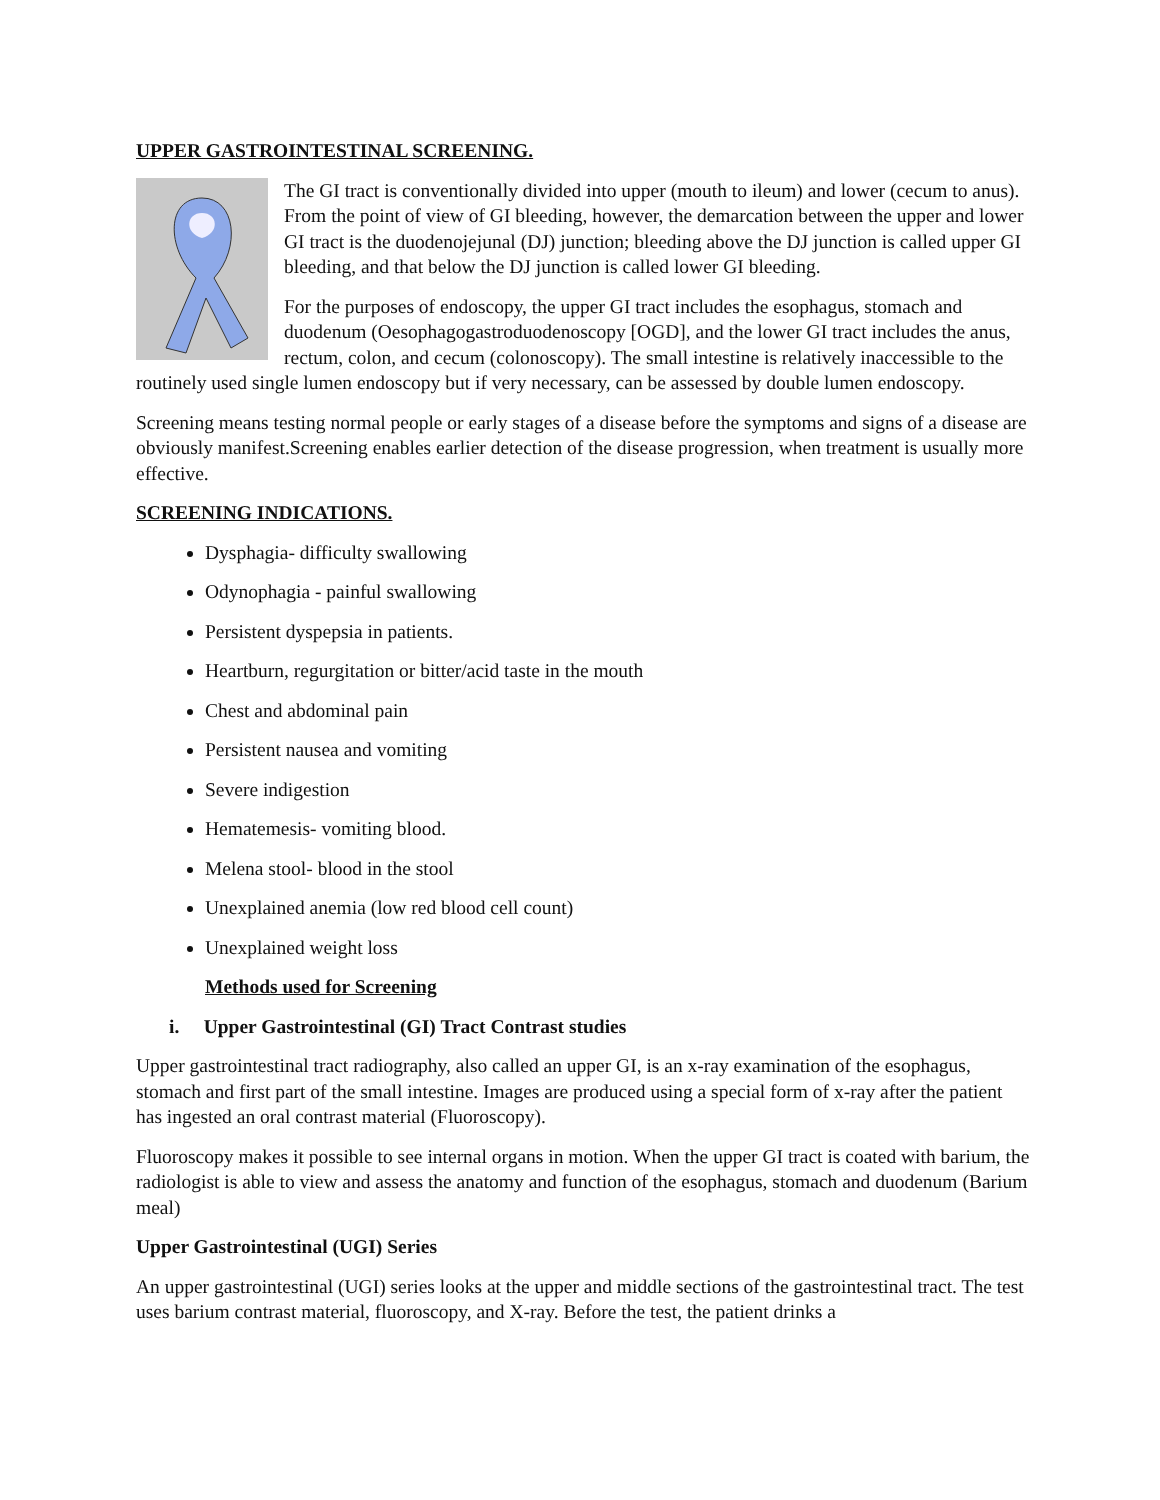UPPER GASTROINTESTINAL SCREENING.
The GI tract is conventionally divided into upper (mouth to ileum) and lower (cecum to anus). From the point of view of GI bleeding, however, the demarcation between the upper and lower GI tract is the duodenojejunal (DJ) junction; bleeding above the DJ junction is called upper GI bleeding, and that below the DJ junction is called lower GI bleeding.
For the purposes of endoscopy, the upper GI tract includes the esophagus, stomach and duodenum (Oesophagogastroduodenoscopy [OGD], and the lower GI tract includes the anus, rectum, colon, and cecum (colonoscopy). The small intestine is relatively inaccessible to the routinely used single lumen endoscopy but if very necessary, can be assessed by double lumen endoscopy.
Screening means testing normal people or early stages of a disease before the symptoms and signs of a disease are obviously manifest.Screening enables earlier detection of the disease progression, when treatment is usually more effective.
SCREENING INDICATIONS.
Dysphagia- difficulty swallowing
Odynophagia - painful swallowing
Persistent dyspepsia in patients.
Heartburn, regurgitation or bitter/acid taste in the mouth
Chest and abdominal pain
Persistent nausea and vomiting
Severe indigestion
Hematemesis- vomiting blood.
Melena stool- blood in the stool
Unexplained anemia (low red blood cell count)
Unexplained weight loss
Methods used for Screening
i. Upper Gastrointestinal (GI) Tract Contrast studies
Upper gastrointestinal tract radiography, also called an upper GI, is an x-ray examination of the esophagus, stomach and first part of the small intestine. Images are produced using a special form of x-ray after the patient has ingested an oral contrast material (Fluoroscopy).
Fluoroscopy makes it possible to see internal organs in motion. When the upper GI tract is coated with barium, the radiologist is able to view and assess the anatomy and function of the esophagus, stomach and duodenum (Barium meal)
Upper Gastrointestinal (UGI) Series
An upper gastrointestinal (UGI) series looks at the upper and middle sections of the gastrointestinal tract. The test uses barium contrast material, fluoroscopy, and X-ray. Before the test, the patient drinks a